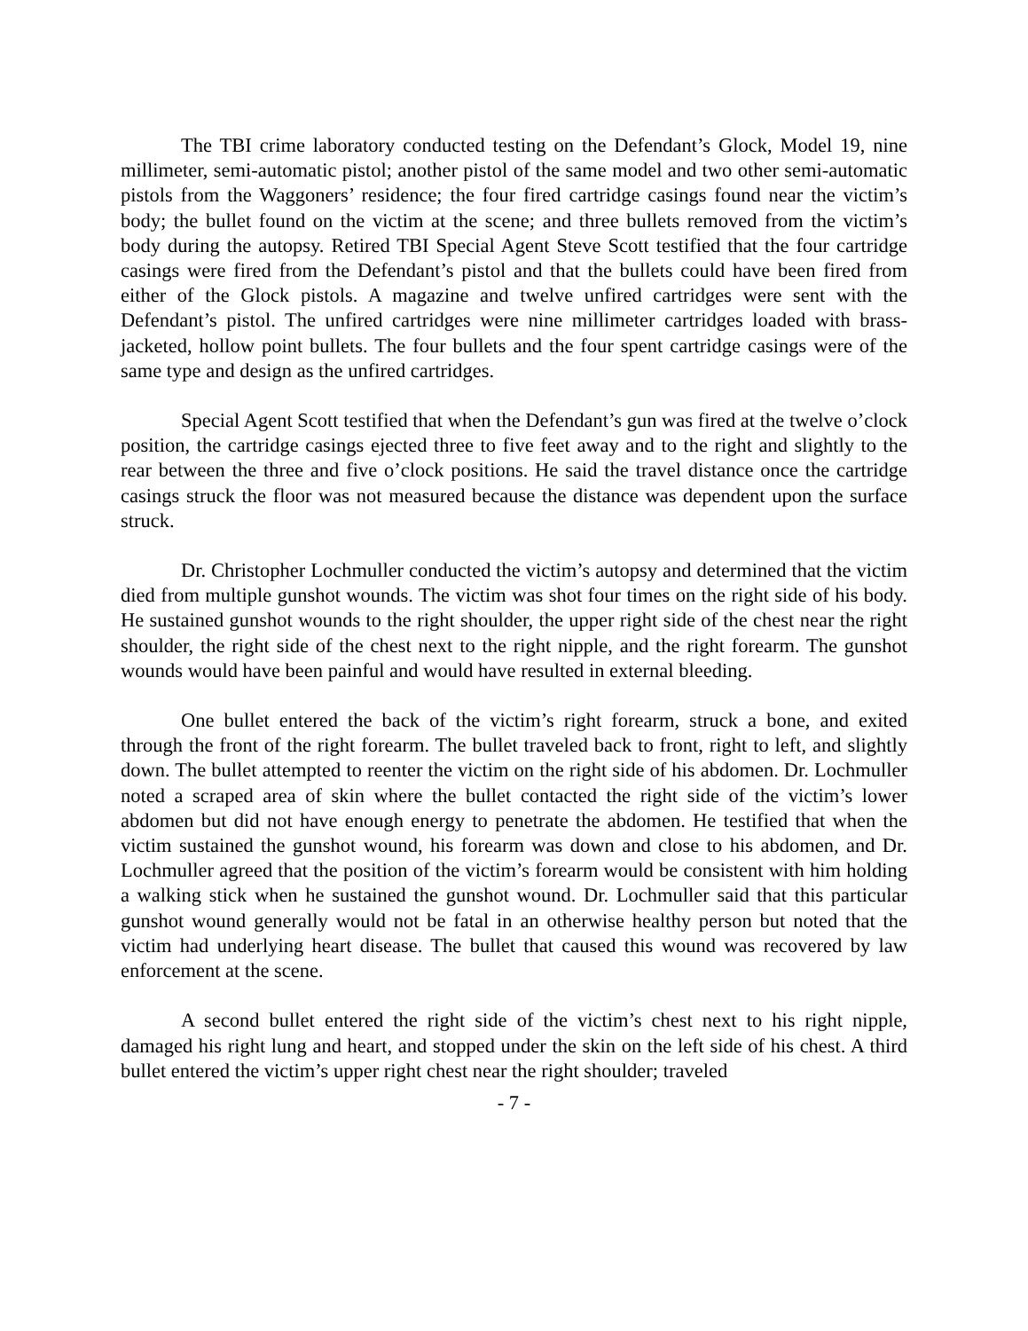The TBI crime laboratory conducted testing on the Defendant’s Glock, Model 19, nine millimeter, semi-automatic pistol; another pistol of the same model and two other semi-automatic pistols from the Waggoners’ residence; the four fired cartridge casings found near the victim’s body; the bullet found on the victim at the scene; and three bullets removed from the victim’s body during the autopsy. Retired TBI Special Agent Steve Scott testified that the four cartridge casings were fired from the Defendant’s pistol and that the bullets could have been fired from either of the Glock pistols. A magazine and twelve unfired cartridges were sent with the Defendant’s pistol. The unfired cartridges were nine millimeter cartridges loaded with brass-jacketed, hollow point bullets. The four bullets and the four spent cartridge casings were of the same type and design as the unfired cartridges.
Special Agent Scott testified that when the Defendant’s gun was fired at the twelve o’clock position, the cartridge casings ejected three to five feet away and to the right and slightly to the rear between the three and five o’clock positions. He said the travel distance once the cartridge casings struck the floor was not measured because the distance was dependent upon the surface struck.
Dr. Christopher Lochmuller conducted the victim’s autopsy and determined that the victim died from multiple gunshot wounds. The victim was shot four times on the right side of his body. He sustained gunshot wounds to the right shoulder, the upper right side of the chest near the right shoulder, the right side of the chest next to the right nipple, and the right forearm. The gunshot wounds would have been painful and would have resulted in external bleeding.
One bullet entered the back of the victim’s right forearm, struck a bone, and exited through the front of the right forearm. The bullet traveled back to front, right to left, and slightly down. The bullet attempted to reenter the victim on the right side of his abdomen. Dr. Lochmuller noted a scraped area of skin where the bullet contacted the right side of the victim’s lower abdomen but did not have enough energy to penetrate the abdomen. He testified that when the victim sustained the gunshot wound, his forearm was down and close to his abdomen, and Dr. Lochmuller agreed that the position of the victim’s forearm would be consistent with him holding a walking stick when he sustained the gunshot wound. Dr. Lochmuller said that this particular gunshot wound generally would not be fatal in an otherwise healthy person but noted that the victim had underlying heart disease. The bullet that caused this wound was recovered by law enforcement at the scene.
A second bullet entered the right side of the victim’s chest next to his right nipple, damaged his right lung and heart, and stopped under the skin on the left side of his chest. A third bullet entered the victim’s upper right chest near the right shoulder; traveled
- 7 -